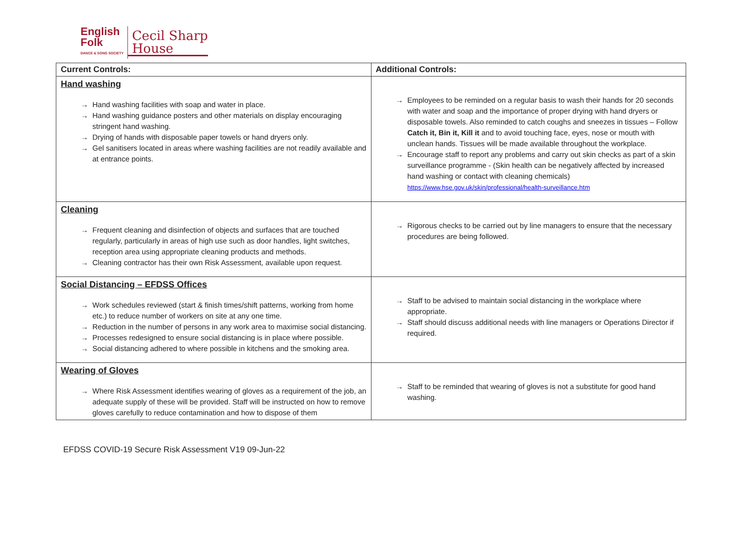English
Folk
DANCE & SONG SOCIETY
Cecil Sharp
House
| Current Controls: | Additional Controls: |
| --- | --- |
| Hand washing → Hand washing facilities with soap and water in place. → Hand washing guidance posters and other materials on display encouraging stringent hand washing. → Drying of hands with disposable paper towels or hand dryers only. → Gel sanitisers located in areas where washing facilities are not readily available and at entrance points. | → Employees to be reminded on a regular basis to wash their hands for 20 seconds with water and soap and the importance of proper drying with hand dryers or disposable towels. Also reminded to catch coughs and sneezes in tissues – Follow Catch it, Bin it, Kill it and to avoid touching face, eyes, nose or mouth with unclean hands. Tissues will be made available throughout the workplace. → Encourage staff to report any problems and carry out skin checks as part of a skin surveillance programme - (Skin health can be negatively affected by increased hand washing or contact with cleaning chemicals) https://www.hse.gov.uk/skin/professional/health-surveillance.htm |
| Cleaning → Frequent cleaning and disinfection of objects and surfaces that are touched regularly, particularly in areas of high use such as door handles, light switches, reception area using appropriate cleaning products and methods. → Cleaning contractor has their own Risk Assessment, available upon request. | → Rigorous checks to be carried out by line managers to ensure that the necessary procedures are being followed. |
| Social Distancing – EFDSS Offices → Work schedules reviewed (start & finish times/shift patterns, working from home etc.) to reduce number of workers on site at any one time. → Reduction in the number of persons in any work area to maximise social distancing. → Processes redesigned to ensure social distancing is in place where possible. → Social distancing adhered to where possible in kitchens and the smoking area. | → Staff to be advised to maintain social distancing in the workplace where appropriate. → Staff should discuss additional needs with line managers or Operations Director if required. |
| Wearing of Gloves → Where Risk Assessment identifies wearing of gloves as a requirement of the job, an adequate supply of these will be provided. Staff will be instructed on how to remove gloves carefully to reduce contamination and how to dispose of them | → Staff to be reminded that wearing of gloves is not a substitute for good hand washing. |
EFDSS COVID-19 Secure Risk Assessment V19 09-Jun-22